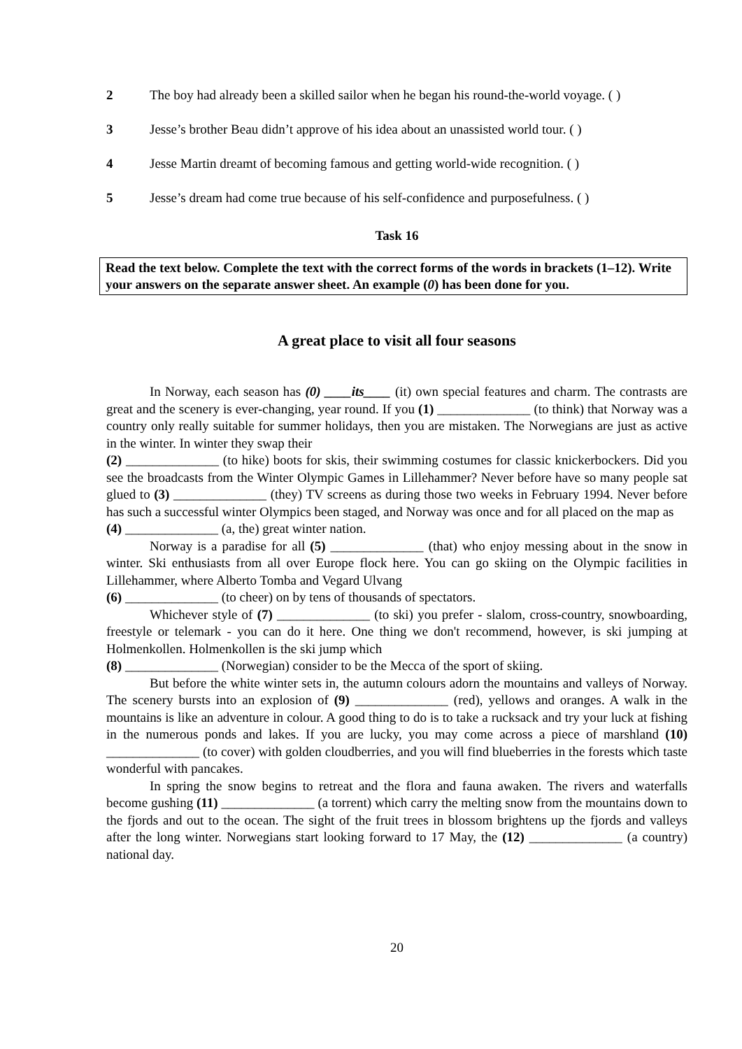2 The boy had already been a skilled sailor when he began his round-the-world voyage. ( )
3 Jesse’s brother Beau didn’t approve of his idea about an unassisted world tour. ( )
4 Jesse Martin dreamt of becoming famous and getting world-wide recognition. ( )
5 Jesse’s dream had come true because of his self-confidence and purposefulness. ( )
Task 16
Read the text below. Complete the text with the correct forms of the words in brackets (1–12). Write your answers on the separate answer sheet. An example (0) has been done for you.
A great place to visit all four seasons
In Norway, each season has (0) ____its____ (it) own special features and charm. The contrasts are great and the scenery is ever-changing, year round. If you (1) ______________ (to think) that Norway was a country only really suitable for summer holidays, then you are mistaken. The Norwegians are just as active in the winter. In winter they swap their
(2) ______________ (to hike) boots for skis, their swimming costumes for classic knickerbockers. Did you see the broadcasts from the Winter Olympic Games in Lillehammer? Never before have so many people sat glued to (3) ______________ (they) TV screens as during those two weeks in February 1994. Never before has such a successful winter Olympics been staged, and Norway was once and for all placed on the map as
(4) ______________ (a, the) great winter nation.
Norway is a paradise for all (5) ______________ (that) who enjoy messing about in the snow in winter. Ski enthusiasts from all over Europe flock here. You can go skiing on the Olympic facilities in Lillehammer, where Alberto Tomba and Vegard Ulvang
(6) ______________ (to cheer) on by tens of thousands of spectators.
Whichever style of (7) ______________ (to ski) you prefer - slalom, cross-country, snowboarding, freestyle or telemark - you can do it here. One thing we don't recommend, however, is ski jumping at Holmenkollen. Holmenkollen is the ski jump which
(8) ______________ (Norwegian) consider to be the Mecca of the sport of skiing.
But before the white winter sets in, the autumn colours adorn the mountains and valleys of Norway. The scenery bursts into an explosion of (9) ______________ (red), yellows and oranges. A walk in the mountains is like an adventure in colour. A good thing to do is to take a rucksack and try your luck at fishing in the numerous ponds and lakes. If you are lucky, you may come across a piece of marshland (10) ______________ (to cover) with golden cloudberries, and you will find blueberries in the forests which taste wonderful with pancakes.
In spring the snow begins to retreat and the flora and fauna awaken. The rivers and waterfalls become gushing (11) ______________ (a torrent) which carry the melting snow from the mountains down to the fjords and out to the ocean. The sight of the fruit trees in blossom brightens up the fjords and valleys after the long winter. Norwegians start looking forward to 17 May, the (12) ______________ (a country) national day.
20